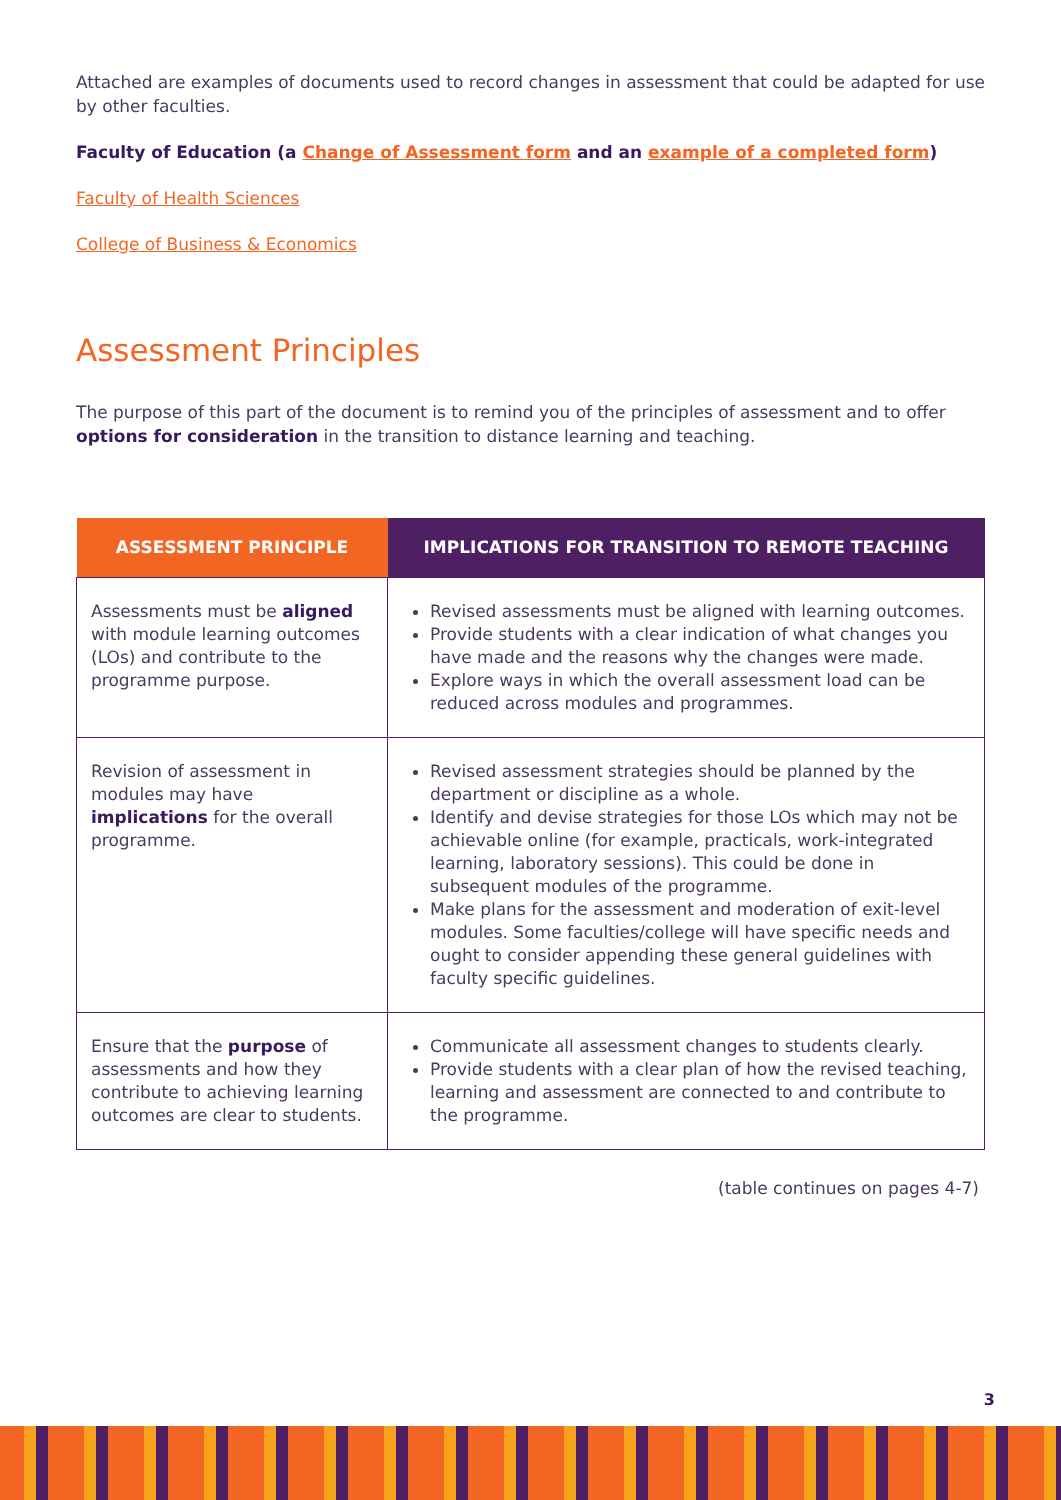Attached are examples of documents used to record changes in assessment that could be adapted for use by other faculties.
Faculty of Education (a Change of Assessment form and an example of a completed form)
Faculty of Health Sciences
College of Business & Economics
Assessment Principles
The purpose of this part of the document is to remind you of the principles of assessment and to offer options for consideration in the transition to distance learning and teaching.
| ASSESSMENT PRINCIPLE | IMPLICATIONS FOR TRANSITION TO REMOTE TEACHING |
| --- | --- |
| Assessments must be aligned with module learning outcomes (LOs) and contribute to the programme purpose. | Revised assessments must be aligned with learning outcomes. Provide students with a clear indication of what changes you have made and the reasons why the changes were made. Explore ways in which the overall assessment load can be reduced across modules and programmes. |
| Revision of assessment in modules may have implications for the overall programme. | Revised assessment strategies should be planned by the department or discipline as a whole. Identify and devise strategies for those LOs which may not be achievable online (for example, practicals, work-integrated learning, laboratory sessions). This could be done in subsequent modules of the programme. Make plans for the assessment and moderation of exit-level modules. Some faculties/college will have specific needs and ought to consider appending these general guidelines with faculty specific guidelines. |
| Ensure that the purpose of assessments and how they contribute to achieving learning outcomes are clear to students. | Communicate all assessment changes to students clearly. Provide students with a clear plan of how the revised teaching, learning and assessment are connected to and contribute to the programme. |
(table continues on pages 4-7)
3